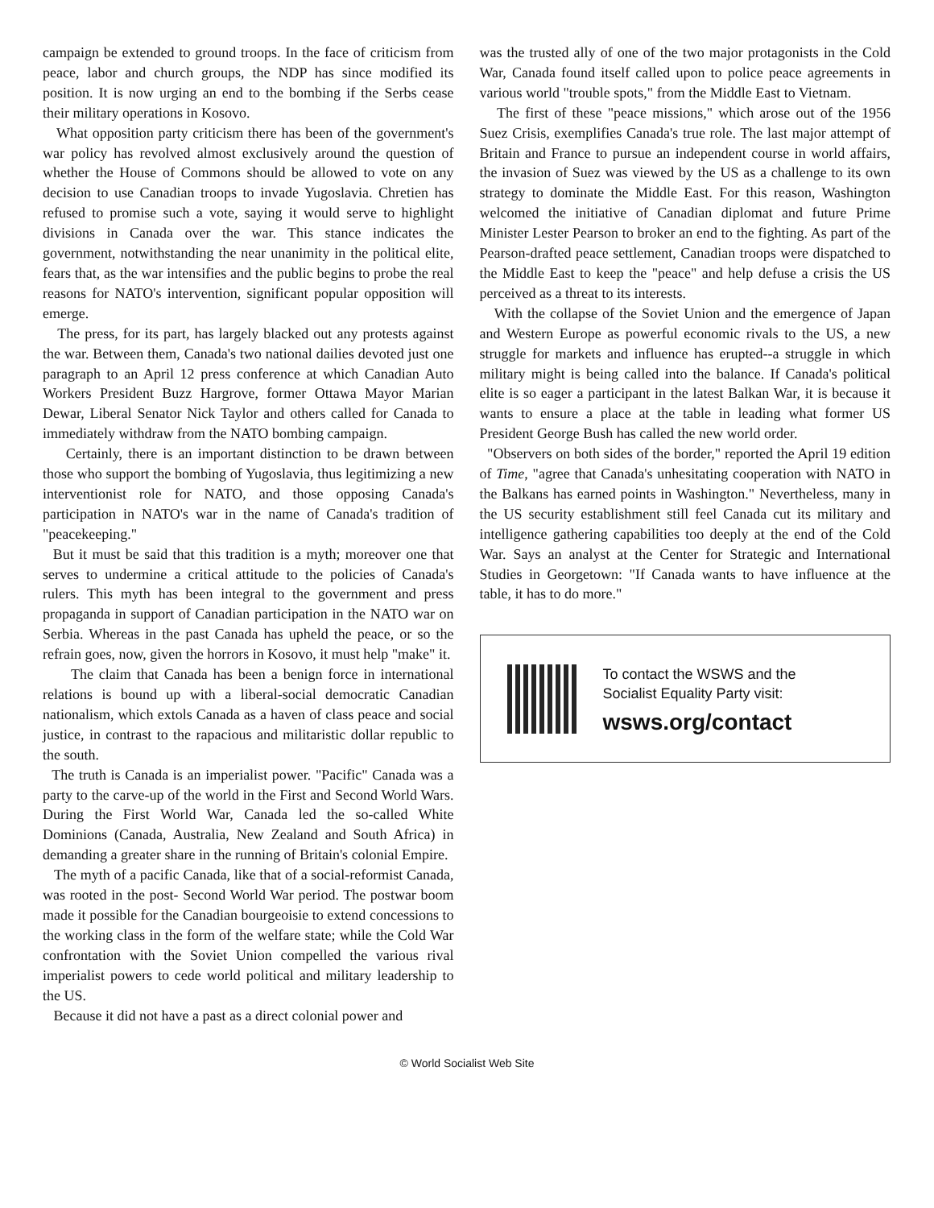campaign be extended to ground troops. In the face of criticism from peace, labor and church groups, the NDP has since modified its position. It is now urging an end to the bombing if the Serbs cease their military operations in Kosovo.
What opposition party criticism there has been of the government's war policy has revolved almost exclusively around the question of whether the House of Commons should be allowed to vote on any decision to use Canadian troops to invade Yugoslavia. Chretien has refused to promise such a vote, saying it would serve to highlight divisions in Canada over the war. This stance indicates the government, notwithstanding the near unanimity in the political elite, fears that, as the war intensifies and the public begins to probe the real reasons for NATO's intervention, significant popular opposition will emerge.
The press, for its part, has largely blacked out any protests against the war. Between them, Canada's two national dailies devoted just one paragraph to an April 12 press conference at which Canadian Auto Workers President Buzz Hargrove, former Ottawa Mayor Marian Dewar, Liberal Senator Nick Taylor and others called for Canada to immediately withdraw from the NATO bombing campaign.
Certainly, there is an important distinction to be drawn between those who support the bombing of Yugoslavia, thus legitimizing a new interventionist role for NATO, and those opposing Canada's participation in NATO's war in the name of Canada's tradition of "peacekeeping."
But it must be said that this tradition is a myth; moreover one that serves to undermine a critical attitude to the policies of Canada's rulers. This myth has been integral to the government and press propaganda in support of Canadian participation in the NATO war on Serbia. Whereas in the past Canada has upheld the peace, or so the refrain goes, now, given the horrors in Kosovo, it must help "make" it.
The claim that Canada has been a benign force in international relations is bound up with a liberal-social democratic Canadian nationalism, which extols Canada as a haven of class peace and social justice, in contrast to the rapacious and militaristic dollar republic to the south.
The truth is Canada is an imperialist power. "Pacific" Canada was a party to the carve-up of the world in the First and Second World Wars. During the First World War, Canada led the so-called White Dominions (Canada, Australia, New Zealand and South Africa) in demanding a greater share in the running of Britain's colonial Empire.
The myth of a pacific Canada, like that of a social-reformist Canada, was rooted in the post- Second World War period. The postwar boom made it possible for the Canadian bourgeoisie to extend concessions to the working class in the form of the welfare state; while the Cold War confrontation with the Soviet Union compelled the various rival imperialist powers to cede world political and military leadership to the US.
Because it did not have a past as a direct colonial power and
was the trusted ally of one of the two major protagonists in the Cold War, Canada found itself called upon to police peace agreements in various world "trouble spots," from the Middle East to Vietnam.
The first of these "peace missions," which arose out of the 1956 Suez Crisis, exemplifies Canada's true role. The last major attempt of Britain and France to pursue an independent course in world affairs, the invasion of Suez was viewed by the US as a challenge to its own strategy to dominate the Middle East. For this reason, Washington welcomed the initiative of Canadian diplomat and future Prime Minister Lester Pearson to broker an end to the fighting. As part of the Pearson-drafted peace settlement, Canadian troops were dispatched to the Middle East to keep the "peace" and help defuse a crisis the US perceived as a threat to its interests.
With the collapse of the Soviet Union and the emergence of Japan and Western Europe as powerful economic rivals to the US, a new struggle for markets and influence has erupted--a struggle in which military might is being called into the balance. If Canada's political elite is so eager a participant in the latest Balkan War, it is because it wants to ensure a place at the table in leading what former US President George Bush has called the new world order.
"Observers on both sides of the border," reported the April 19 edition of Time, "agree that Canada's unhesitating cooperation with NATO in the Balkans has earned points in Washington." Nevertheless, many in the US security establishment still feel Canada cut its military and intelligence gathering capabilities too deeply at the end of the Cold War. Says an analyst at the Center for Strategic and International Studies in Georgetown: "If Canada wants to have influence at the table, it has to do more."
To contact the WSWS and the
Socialist Equality Party visit:
wsws.org/contact
© World Socialist Web Site